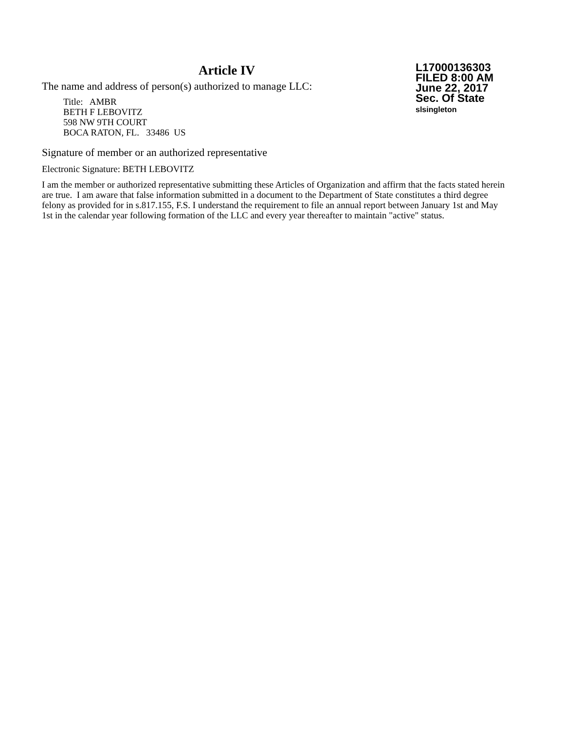Article IV
The name and address of person(s) authorized to manage LLC:
Title: AMBR
BETH F LEBOVITZ
598 NW 9TH COURT
BOCA RATON, FL. 33486 US
L17000136303
FILED 8:00 AM
June 22, 2017
Sec. Of State
slsingleton
Signature of member or an authorized representative
Electronic Signature: BETH LEBOVITZ
I am the member or authorized representative submitting these Articles of Organization and affirm that the facts stated herein are true. I am aware that false information submitted in a document to the Department of State constitutes a third degree felony as provided for in s.817.155, F.S. I understand the requirement to file an annual report between January 1st and May 1st in the calendar year following formation of the LLC and every year thereafter to maintain "active" status.